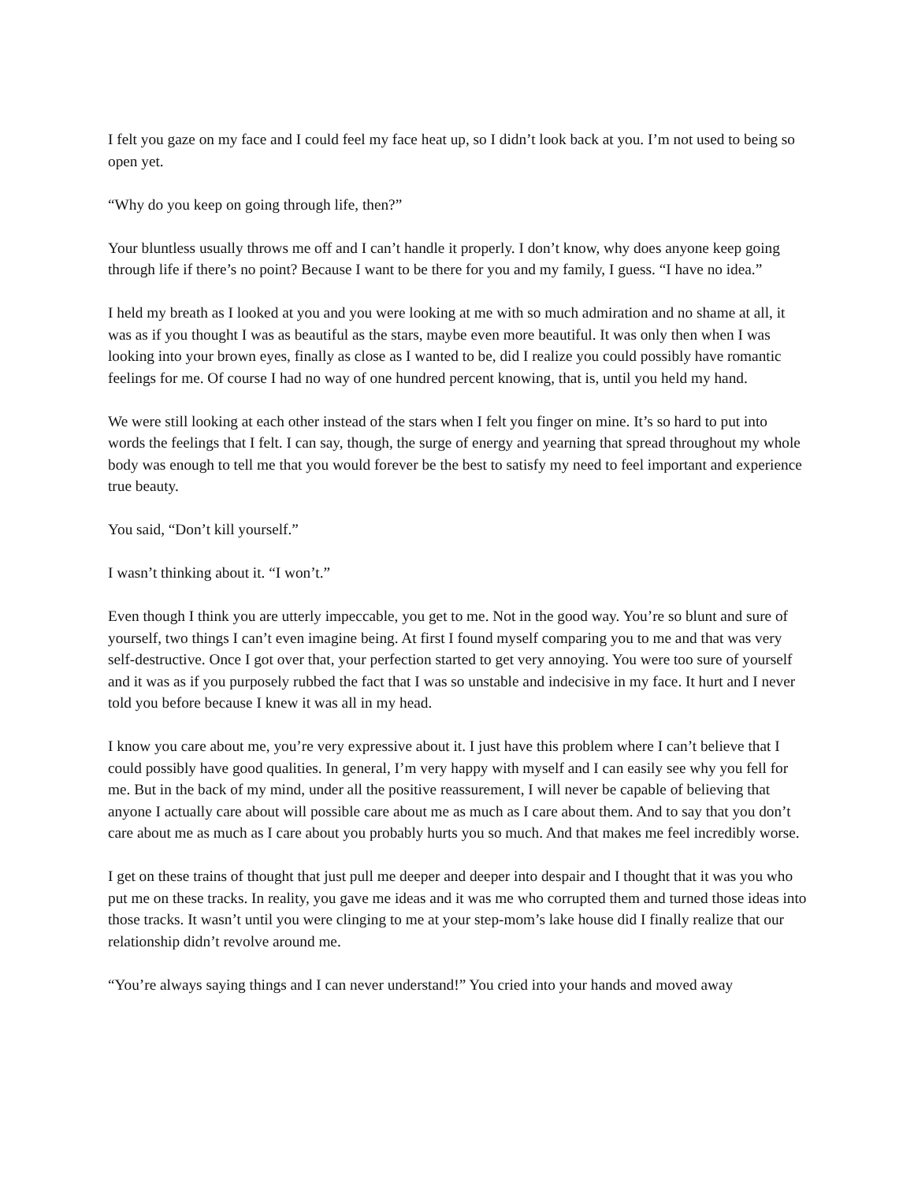I felt you gaze on my face and I could feel my face heat up, so I didn’t look back at you. I’m not used to being so open yet.
“Why do you keep on going through life, then?”
Your bluntless usually throws me off and I can’t handle it properly. I don’t know, why does anyone keep going through life if there’s no point? Because I want to be there for you and my family, I guess. “I have no idea.”
I held my breath as I looked at you and you were looking at me with so much admiration and no shame at all, it was as if you thought I was as beautiful as the stars, maybe even more beautiful. It was only then when I was looking into your brown eyes, finally as close as I wanted to be, did I realize you could possibly have romantic feelings for me. Of course I had no way of one hundred percent knowing, that is, until you held my hand.
We were still looking at each other instead of the stars when I felt you finger on mine. It’s so hard to put into words the feelings that I felt. I can say, though, the surge of energy and yearning that spread throughout my whole body was enough to tell me that you would forever be the best to satisfy my need to feel important and experience true beauty.
You said, “Don’t kill yourself.”
I wasn’t thinking about it. “I won’t.”
Even though I think you are utterly impeccable, you get to me. Not in the good way. You’re so blunt and sure of yourself, two things I can’t even imagine being. At first I found myself comparing you to me and that was very self-destructive. Once I got over that, your perfection started to get very annoying. You were too sure of yourself and it was as if you purposely rubbed the fact that I was so unstable and indecisive in my face. It hurt and I never told you before because I knew it was all in my head.
I know you care about me, you’re very expressive about it. I just have this problem where I can’t believe that I could possibly have good qualities. In general, I’m very happy with myself and I can easily see why you fell for me. But in the back of my mind, under all the positive reassurement, I will never be capable of believing that anyone I actually care about will possible care about me as much as I care about them. And to say that you don’t care about me as much as I care about you probably hurts you so much. And that makes me feel incredibly worse.
I get on these trains of thought that just pull me deeper and deeper into despair and I thought that it was you who put me on these tracks. In reality, you gave me ideas and it was me who corrupted them and turned those ideas into those tracks. It wasn’t until you were clinging to me at your step-mom’s lake house did I finally realize that our relationship didn’t revolve around me.
“You’re always saying things and I can never understand!” You cried into your hands and moved away